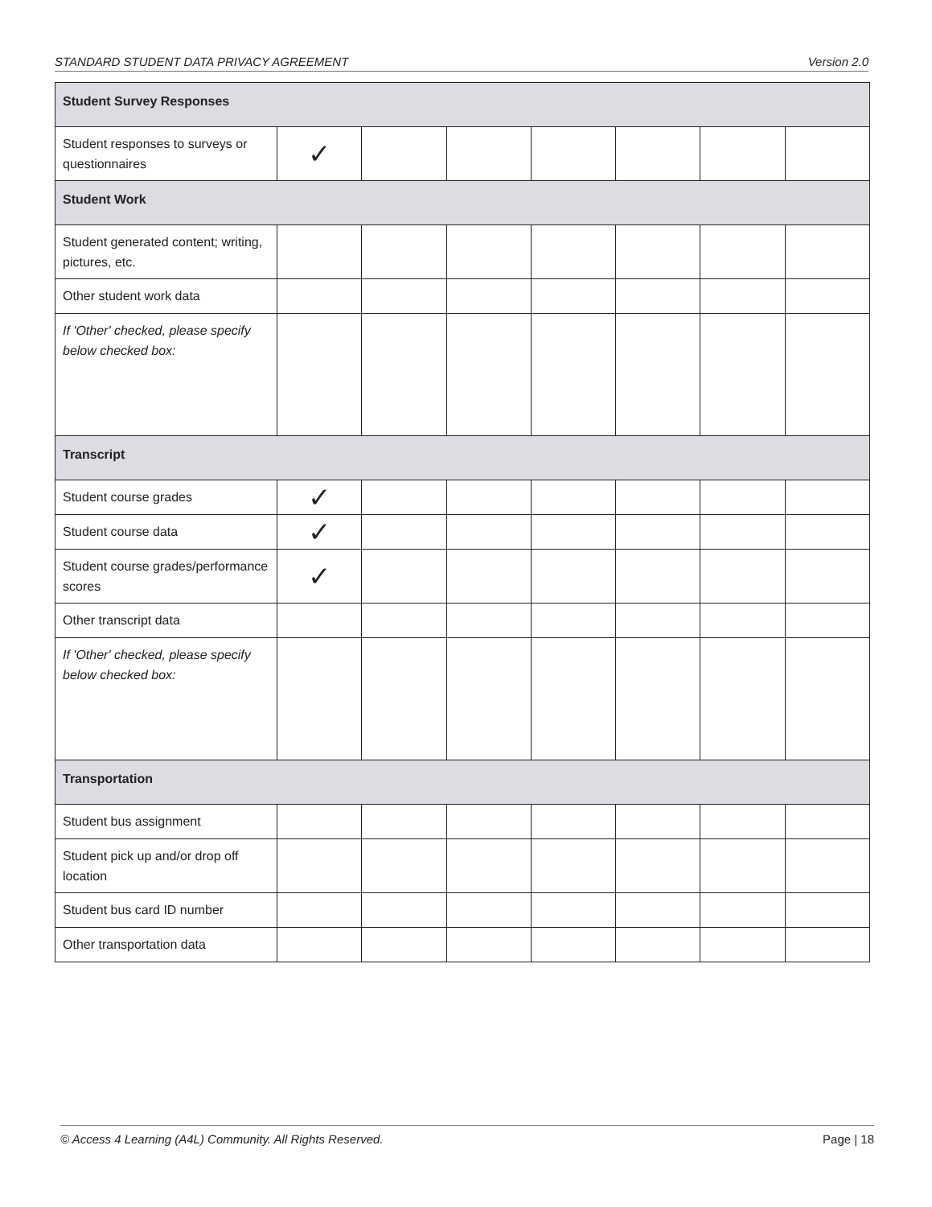STANDARD STUDENT DATA PRIVACY AGREEMENT Version 2.0
| Student Survey Responses | | | | | | | |
| Student responses to surveys or questionnaires | ✓ | | | | | | |
| Student Work | | | | | | | |
| Student generated content; writing, pictures, etc. | | | | | | | |
| Other student work data | | | | | | | |
| If 'Other' checked, please specify below checked box: | | | | | | | |
| Transcript | | | | | | | |
| Student course grades | ✓ | | | | | | |
| Student course data | ✓ | | | | | | |
| Student course grades/performance scores | ✓ | | | | | | |
| Other transcript data | | | | | | | |
| If 'Other' checked, please specify below checked box: | | | | | | | |
| Transportation | | | | | | | |
| Student bus assignment | | | | | | | |
| Student pick up and/or drop off location | | | | | | | |
| Student bus card ID number | | | | | | | |
| Other transportation data | | | | | | | |
© Access 4 Learning (A4L) Community. All Rights Reserved. Page | 18